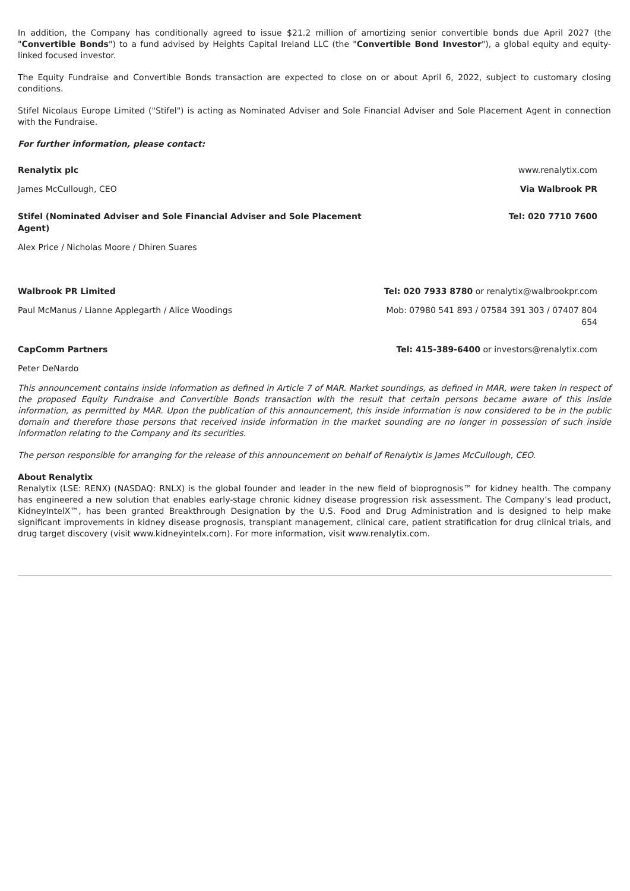In addition, the Company has conditionally agreed to issue $21.2 million of amortizing senior convertible bonds due April 2027 (the "Convertible Bonds") to a fund advised by Heights Capital Ireland LLC (the "Convertible Bond Investor"), a global equity and equity-linked focused investor.
The Equity Fundraise and Convertible Bonds transaction are expected to close on or about April 6, 2022, subject to customary closing conditions.
Stifel Nicolaus Europe Limited ("Stifel") is acting as Nominated Adviser and Sole Financial Adviser and Sole Placement Agent in connection with the Fundraise.
For further information, please contact:
| Renalytix plc | www.renalytix.com |
| James McCullough, CEO | Via Walbrook PR |
| Stifel (Nominated Adviser and Sole Financial Adviser and Sole Placement Agent) | Tel: 020 7710 7600 |
| Alex Price / Nicholas Moore / Dhiren Suares | |
| Walbrook PR Limited | Tel: 020 7933 8780 or renalytix@walbrookpr.com |
| Paul McManus / Lianne Applegarth / Alice Woodings | Mob: 07980 541 893 / 07584 391 303 / 07407 804 654 |
| CapComm Partners | Tel: 415-389-6400 or investors@renalytix.com |
| Peter DeNardo | |
This announcement contains inside information as defined in Article 7 of MAR. Market soundings, as defined in MAR, were taken in respect of the proposed Equity Fundraise and Convertible Bonds transaction with the result that certain persons became aware of this inside information, as permitted by MAR. Upon the publication of this announcement, this inside information is now considered to be in the public domain and therefore those persons that received inside information in the market sounding are no longer in possession of such inside information relating to the Company and its securities.
The person responsible for arranging for the release of this announcement on behalf of Renalytix is James McCullough, CEO.
About Renalytix
Renalytix (LSE: RENX) (NASDAQ: RNLX) is the global founder and leader in the new field of bioprognosis™ for kidney health. The company has engineered a new solution that enables early-stage chronic kidney disease progression risk assessment. The Company’s lead product, KidneyIntelX™, has been granted Breakthrough Designation by the U.S. Food and Drug Administration and is designed to help make significant improvements in kidney disease prognosis, transplant management, clinical care, patient stratification for drug clinical trials, and drug target discovery (visit www.kidneyintelx.com). For more information, visit www.renalytix.com.